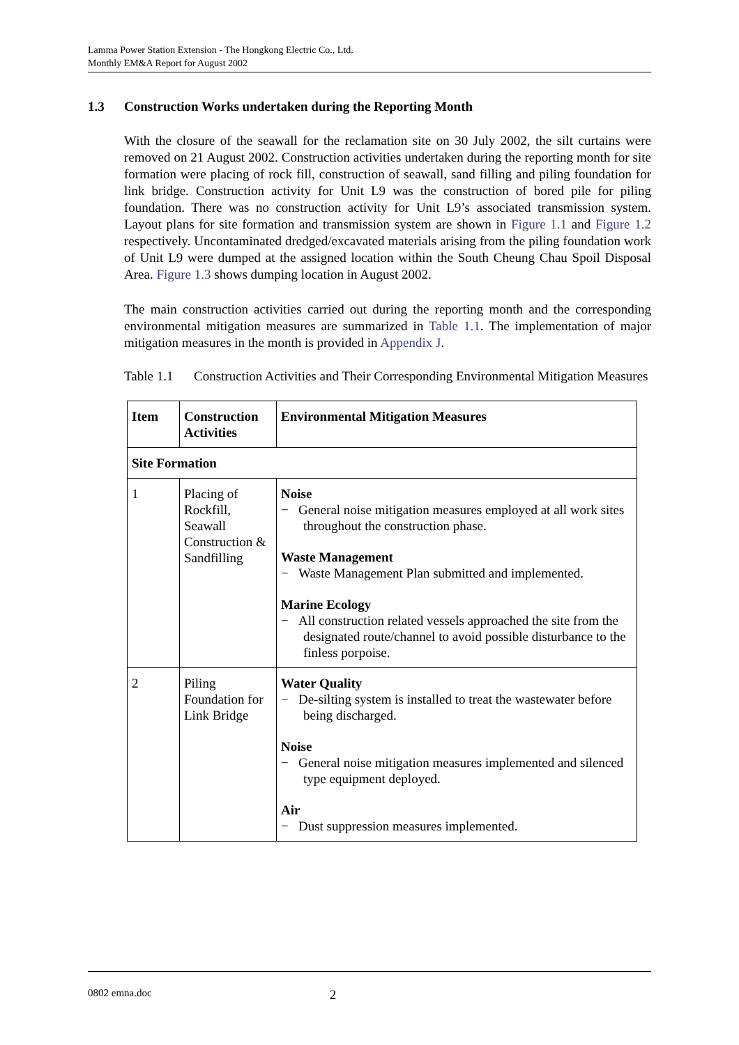Lamma Power Station Extension - The Hongkong Electric Co., Ltd.
Monthly EM&A Report for August 2002
1.3 Construction Works undertaken during the Reporting Month
With the closure of the seawall for the reclamation site on 30 July 2002, the silt curtains were removed on 21 August 2002. Construction activities undertaken during the reporting month for site formation were placing of rock fill, construction of seawall, sand filling and piling foundation for link bridge. Construction activity for Unit L9 was the construction of bored pile for piling foundation. There was no construction activity for Unit L9’s associated transmission system. Layout plans for site formation and transmission system are shown in Figure 1.1 and Figure 1.2 respectively. Uncontaminated dredged/excavated materials arising from the piling foundation work of Unit L9 were dumped at the assigned location within the South Cheung Chau Spoil Disposal Area. Figure 1.3 shows dumping location in August 2002.
The main construction activities carried out during the reporting month and the corresponding environmental mitigation measures are summarized in Table 1.1. The implementation of major mitigation measures in the month is provided in Appendix J.
Table 1.1
Construction Activities and Their Corresponding Environmental Mitigation Measures
| Item | Construction Activities | Environmental Mitigation Measures |
| --- | --- | --- |
| Site Formation | | |
| 1 | Placing of Rockfill, Seawall Construction & Sandfilling | Noise − General noise mitigation measures employed at all work sites throughout the construction phase. Waste Management − Waste Management Plan submitted and implemented. Marine Ecology − All construction related vessels approached the site from the designated route/channel to avoid possible disturbance to the finless porpoise. |
| 2 | Piling Foundation for Link Bridge | Water Quality − De-silting system is installed to treat the wastewater before being discharged. Noise − General noise mitigation measures implemented and silenced type equipment deployed. Air − Dust suppression measures implemented. |
0802 emna.doc 2